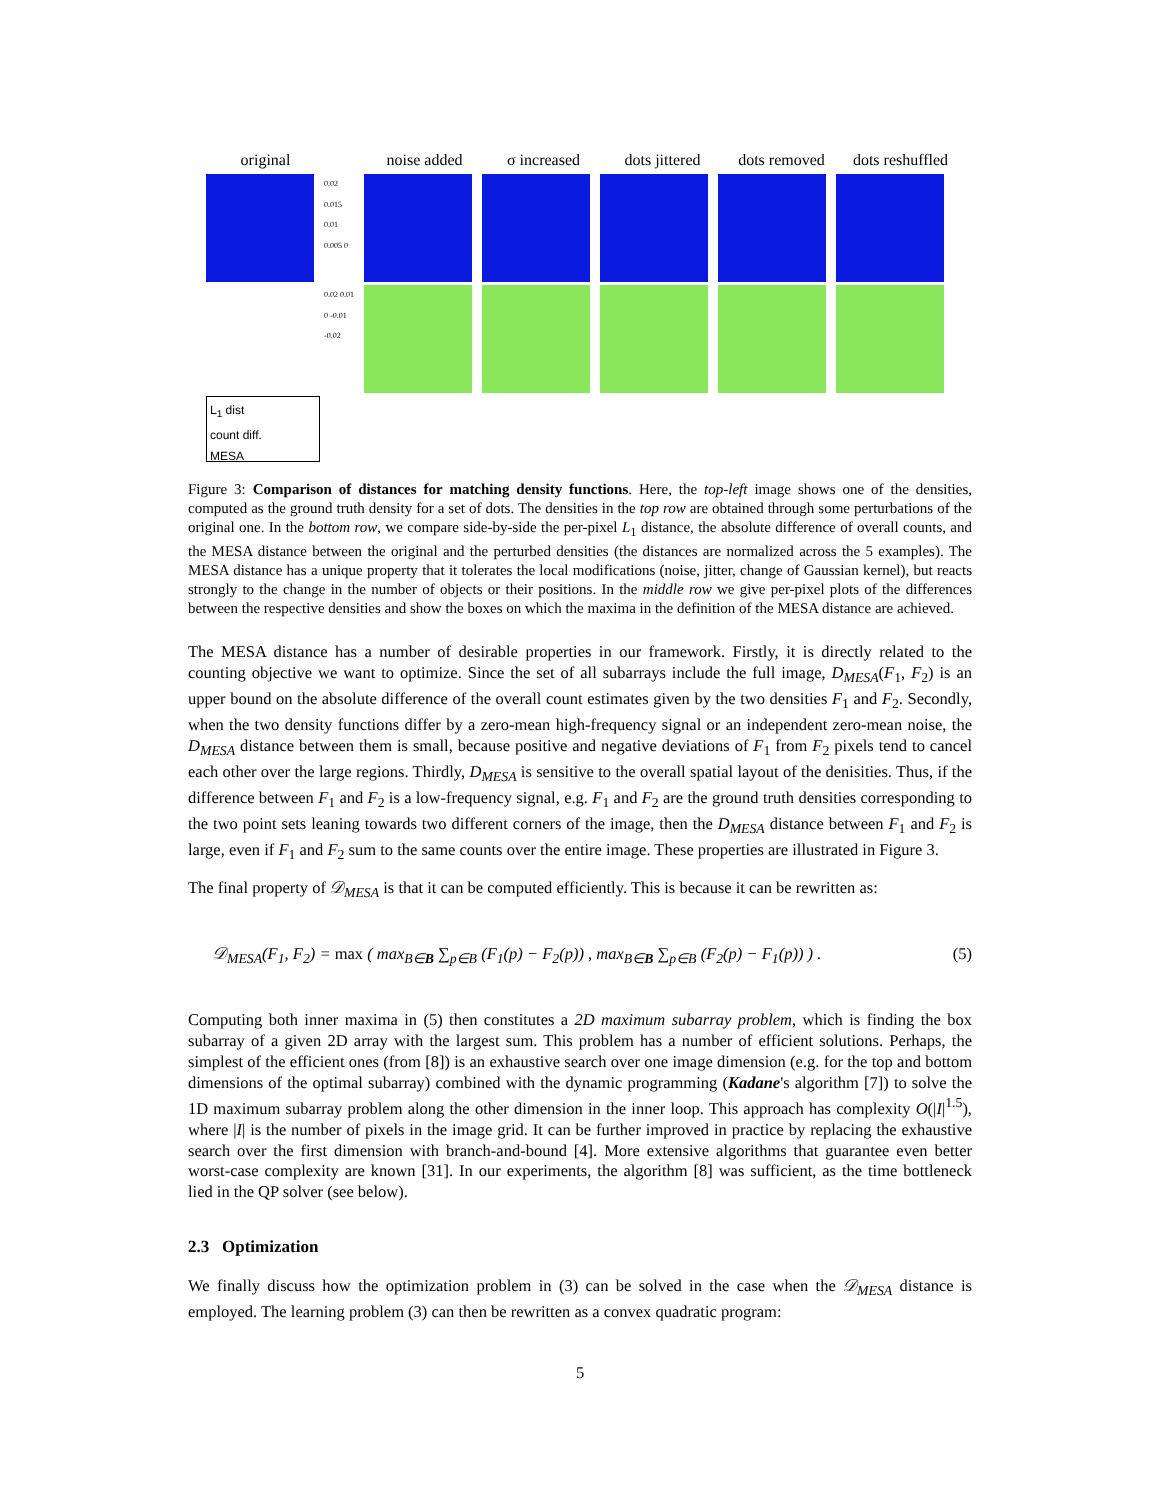original noise added σ increased dots jittered dots removed dots reshuffled
0.02 0.015 0.01 0.005 0
0.02 0.01 0 -0.01 -0.02
L<sub>1</sub> dist
count diff.
MESA
Figure 3: Comparison of distances for matching density functions. Here, the top-left image shows one of the densities, computed as the ground truth density for a set of dots. The densities in the top row are obtained through some perturbations of the original one. In the bottom row, we compare side-by-side the per-pixel L<sub>1</sub> distance, the absolute difference of overall counts, and the MESA distance between the original and the perturbed densities (the distances are normalized across the 5 examples). The MESA distance has a unique property that it tolerates the local modifications (noise, jitter, change of Gaussian kernel), but reacts strongly to the change in the number of objects or their positions. In the middle row we give per-pixel plots of the differences between the respective densities and show the boxes on which the maxima in the definition of the MESA distance are achieved.
The MESA distance has a number of desirable properties in our framework. Firstly, it is directly related to the counting objective we want to optimize. Since the set of all subarrays include the full image, D<sub>MESA</sub>(F<sub>1</sub>, F<sub>2</sub>) is an upper bound on the absolute difference of the overall count estimates given by the two densities F<sub>1</sub> and F<sub>2</sub>. Secondly, when the two density functions differ by a zero-mean high-frequency signal or an independent zero-mean noise, the D<sub>MESA</sub> distance between them is small, because positive and negative deviations of F<sub>1</sub> from F<sub>2</sub> pixels tend to cancel each other over the large regions. Thirdly, D<sub>MESA</sub> is sensitive to the overall spatial layout of the denisities. Thus, if the difference between F<sub>1</sub> and F<sub>2</sub> is a low-frequency signal, e.g. F<sub>1</sub> and F<sub>2</sub> are the ground truth densities corresponding to the two point sets leaning towards two different corners of the image, then the D<sub>MESA</sub> distance between F<sub>1</sub> and F<sub>2</sub> is large, even if F<sub>1</sub> and F<sub>2</sub> sum to the same counts over the entire image. These properties are illustrated in Figure 3.
The final property of 𝒟<sub>MESA</sub> is that it can be computed efficiently. This is because it can be rewritten as:
𝒟<sub>MESA</sub>(F<sub>1</sub>, F<sub>2</sub>) = max ( max<sub>B∈B</sub> ∑<sub>p∈B</sub> (F<sub>1</sub>(p) − F<sub>2</sub>(p)) , max<sub>B∈B</sub> ∑<sub>p∈B</sub> (F<sub>2</sub>(p) − F<sub>1</sub>(p)) ) . (5)
Computing both inner maxima in (5) then constitutes a 2D maximum subarray problem, which is finding the box subarray of a given 2D array with the largest sum. This problem has a number of efficient solutions. Perhaps, the simplest of the efficient ones (from [8]) is an exhaustive search over one image dimension (e.g. for the top and bottom dimensions of the optimal subarray) combined with the dynamic programming (Kadane's algorithm [7]) to solve the 1D maximum subarray problem along the other dimension in the inner loop. This approach has complexity O(|I|<sup>1.5</sup>), where |I| is the number of pixels in the image grid. It can be further improved in practice by replacing the exhaustive search over the first dimension with branch-and-bound [4]. More extensive algorithms that guarantee even better worst-case complexity are known [31]. In our experiments, the algorithm [8] was sufficient, as the time bottleneck lied in the QP solver (see below).
2.3 Optimization
We finally discuss how the optimization problem in (3) can be solved in the case when the 𝒟<sub>MESA</sub> distance is employed. The learning problem (3) can then be rewritten as a convex quadratic program:
5